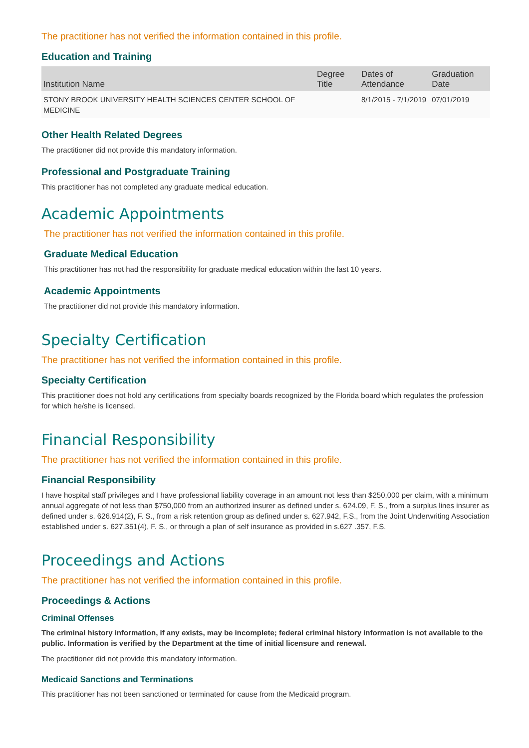The practitioner has not verified the information contained in this profile.
Education and Training
| Institution Name | Degree Title | Dates of Attendance | Graduation Date |
| --- | --- | --- | --- |
| STONY BROOK UNIVERSITY HEALTH SCIENCES CENTER SCHOOL OF MEDICINE | | 8/1/2015 - 7/1/2019 | 07/01/2019 |
Other Health Related Degrees
The practitioner did not provide this mandatory information.
Professional and Postgraduate Training
This practitioner has not completed any graduate medical education.
Academic Appointments
The practitioner has not verified the information contained in this profile.
Graduate Medical Education
This practitioner has not had the responsibility for graduate medical education within the last 10 years.
Academic Appointments
The practitioner did not provide this mandatory information.
Specialty Certification
The practitioner has not verified the information contained in this profile.
Specialty Certification
This practitioner does not hold any certifications from specialty boards recognized by the Florida board which regulates the profession for which he/she is licensed.
Financial Responsibility
The practitioner has not verified the information contained in this profile.
Financial Responsibility
I have hospital staff privileges and I have professional liability coverage in an amount not less than $250,000 per claim, with a minimum annual aggregate of not less than $750,000 from an authorized insurer as defined under s. 624.09, F. S., from a surplus lines insurer as defined under s. 626.914(2), F. S., from a risk retention group as defined under s. 627.942, F.S., from the Joint Underwriting Association established under s. 627.351(4), F. S., or through a plan of self insurance as provided in s.627 .357, F.S.
Proceedings and Actions
The practitioner has not verified the information contained in this profile.
Proceedings & Actions
Criminal Offenses
The criminal history information, if any exists, may be incomplete; federal criminal history information is not available to the public. Information is verified by the Department at the time of initial licensure and renewal.
The practitioner did not provide this mandatory information.
Medicaid Sanctions and Terminations
This practitioner has not been sanctioned or terminated for cause from the Medicaid program.